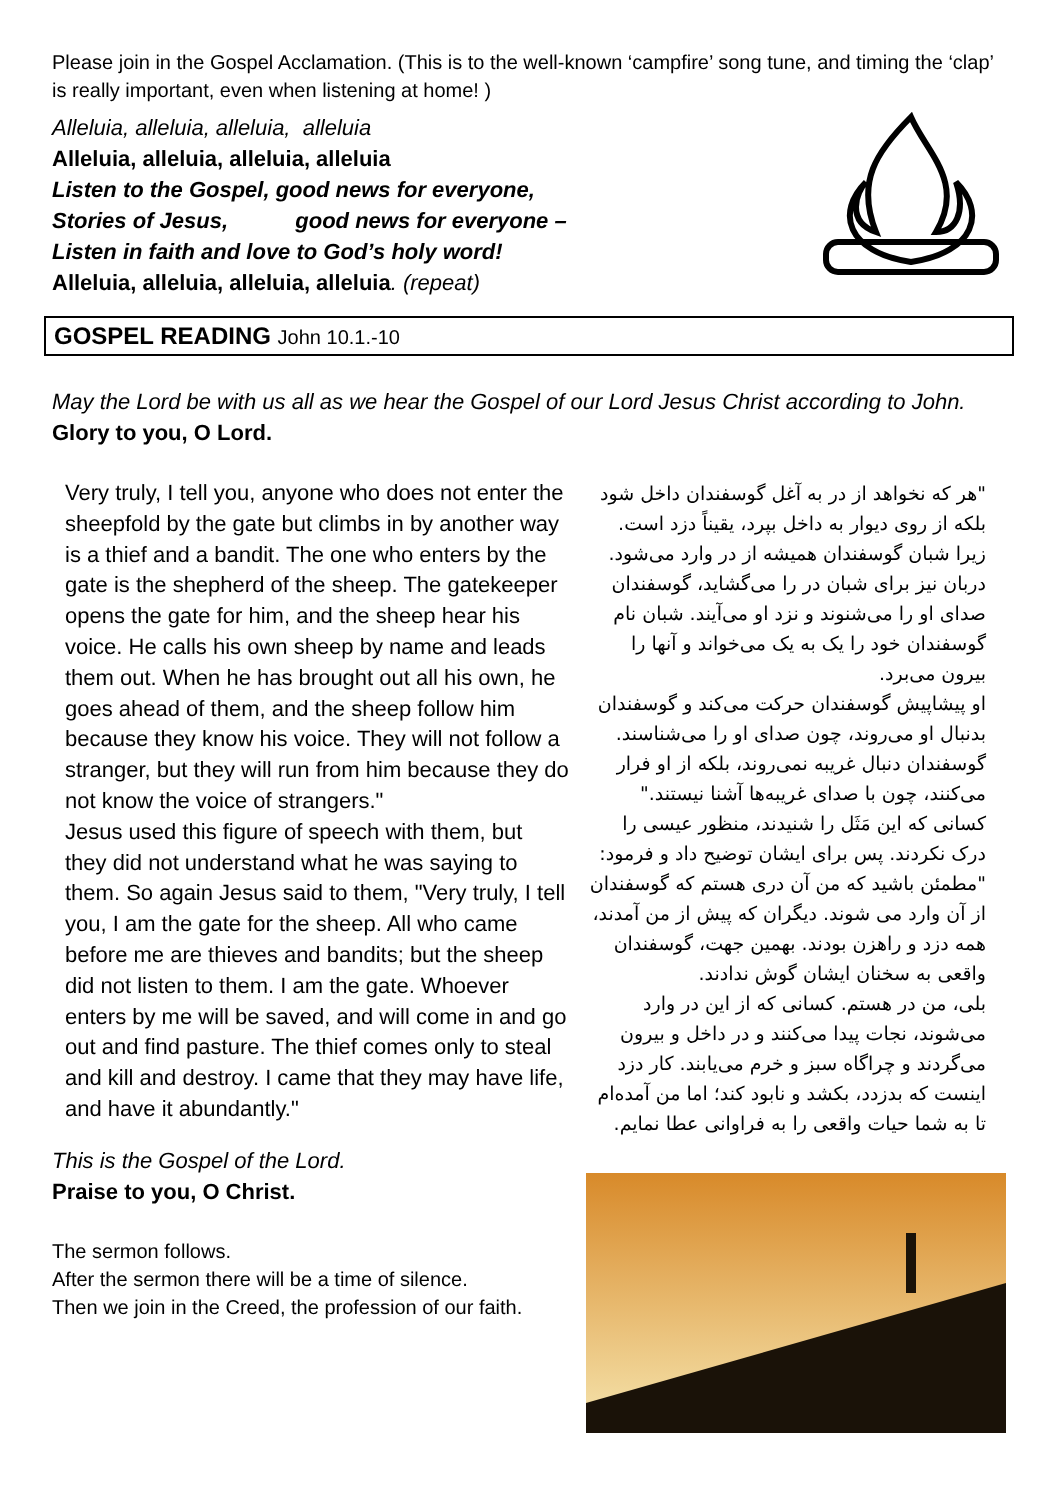Please join in the Gospel Acclamation. (This is to the well-known ‘campfire’ song tune, and timing the ‘clap’ is really important, even when listening at home! )
Alleluia, alleluia, alleluia, alleluia
Alleluia, alleluia, alleluia, alleluia
Listen to the Gospel, good news for everyone,
Stories of Jesus, good news for everyone –
Listen in faith and love to God’s holy word!
Alleluia, alleluia, alleluia, alleluia. (repeat)
GOSPEL READING John 10.1.-10
May the Lord be with us all as we hear the Gospel of our Lord Jesus Christ according to John.
Glory to you, O Lord.
Very truly, I tell you, anyone who does not enter the sheepfold by the gate but climbs in by another way is a thief and a bandit. The one who enters by the gate is the shepherd of the sheep. The gatekeeper opens the gate for him, and the sheep hear his voice. He calls his own sheep by name and leads them out. When he has brought out all his own, he goes ahead of them, and the sheep follow him because they know his voice. They will not follow a stranger, but they will run from him because they do not know the voice of strangers."
Jesus used this figure of speech with them, but they did not understand what he was saying to them. So again Jesus said to them, "Very truly, I tell you, I am the gate for the sheep. All who came before me are thieves and bandits; but the sheep did not listen to them. I am the gate. Whoever enters by me will be saved, and will come in and go out and find pasture. The thief comes only to steal and kill and destroy. I came that they may have life, and have it abundantly."
This is the Gospel of the Lord.
Praise to you, O Christ.
The sermon follows.
After the sermon there will be a time of silence.
Then we join in the Creed, the profession of our faith.
"هر که نخواهد از در به آغل گوسفندان داخل شود بلکه از روی دیوار به داخل بپرد، یقیناً دزد است. زیرا شبان گوسفندان همیشه از در وارد می‌شود. دربان نیز برای شبان در را می‌گشاید، گوسفندان صدای او را می‌شنوند و نزد او می‌آیند. شبان نام گوسفندان خود را یک به یک می‌خواند و آنها را بیرون می‌برد.
او پیشاپیش گوسفندان حرکت می‌کند و گوسفندان بدنبال او می‌روند، چون صدای او را می‌شناسند. گوسفندان دنبال غریبه نمی‌روند، بلکه از او فرار می‌کنند، چون با صدای غریبه‌ها آشنا نیستند." کسانی که این مَثَل را شنیدند، منظور عیسی را درک نکردند. پس برای ایشان توضیح داد و فرمود: "مطمئن باشید که من آن دری هستم که گوسفندان از آن وارد می شوند. دیگران که پیش از من آمدند، همه دزد و راهزن بودند. بهمین جهت، گوسفندان واقعی به سخنان ایشان گوش ندادند.
بلی، من در هستم. کسانی که از این در وارد می‌شوند، نجات پیدا می‌کنند و در داخل و بیرون می‌گردند و چراگاه سبز و خرم می‌یابند. کار دزد اینست که بدزدد، بکشد و نابود کند؛ اما من آمده‌ام تا به شما حیات واقعی را به فراوانی عطا نمایم.